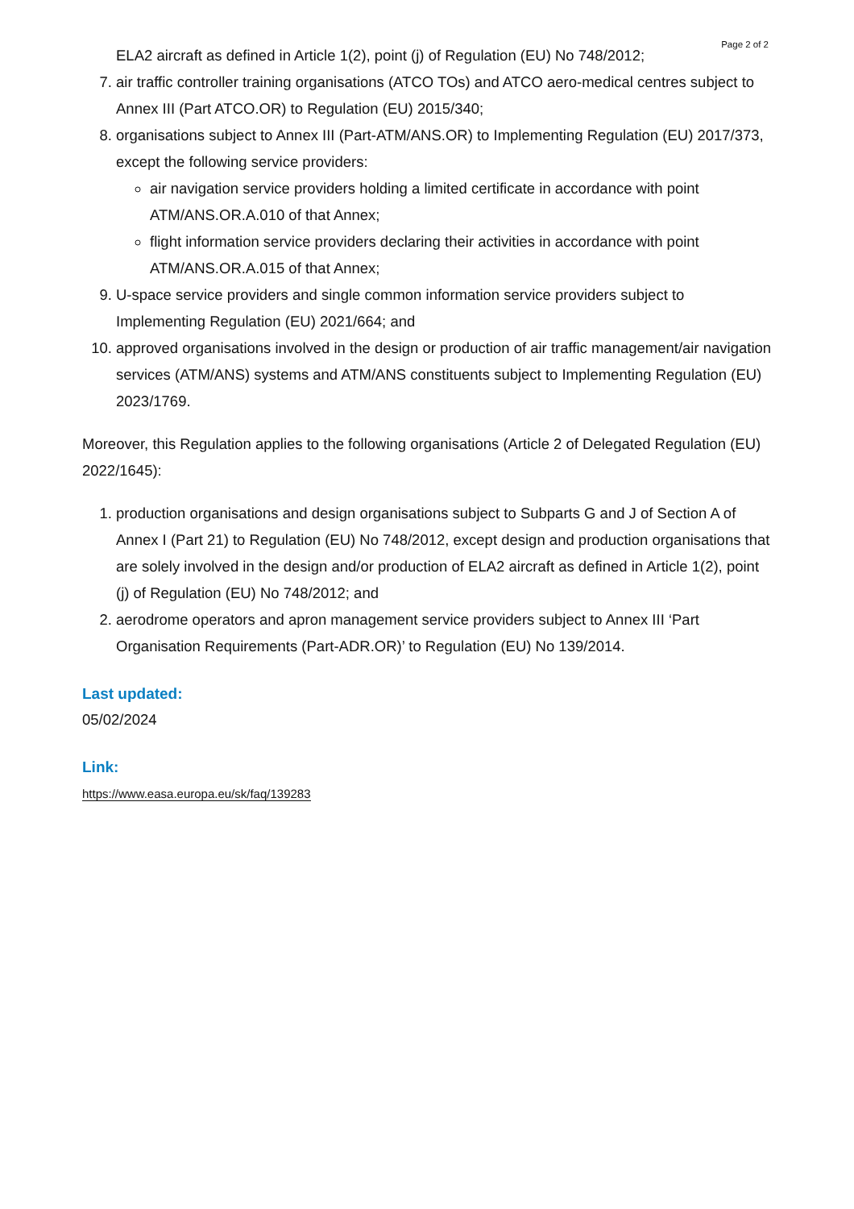Page 2 of 2
ELA2 aircraft as defined in Article 1(2), point (j) of Regulation (EU) No 748/2012;
7. air traffic controller training organisations (ATCO TOs) and ATCO aero-medical centres subject to Annex III (Part ATCO.OR) to Regulation (EU) 2015/340;
8. organisations subject to Annex III (Part-ATM/ANS.OR) to Implementing Regulation (EU) 2017/373, except the following service providers:
air navigation service providers holding a limited certificate in accordance with point ATM/ANS.OR.A.010 of that Annex;
flight information service providers declaring their activities in accordance with point ATM/ANS.OR.A.015 of that Annex;
9. U-space service providers and single common information service providers subject to Implementing Regulation (EU) 2021/664; and
10. approved organisations involved in the design or production of air traffic management/air navigation services (ATM/ANS) systems and ATM/ANS constituents subject to Implementing Regulation (EU) 2023/1769.
Moreover, this Regulation applies to the following organisations (Article 2 of Delegated Regulation (EU) 2022/1645):
1. production organisations and design organisations subject to Subparts G and J of Section A of Annex I (Part 21) to Regulation (EU) No 748/2012, except design and production organisations that are solely involved in the design and/or production of ELA2 aircraft as defined in Article 1(2), point (j) of Regulation (EU) No 748/2012; and
2. aerodrome operators and apron management service providers subject to Annex III ‘Part Organisation Requirements (Part-ADR.OR)’ to Regulation (EU) No 139/2014.
Last updated:
05/02/2024
Link:
https://www.easa.europa.eu/sk/faq/139283